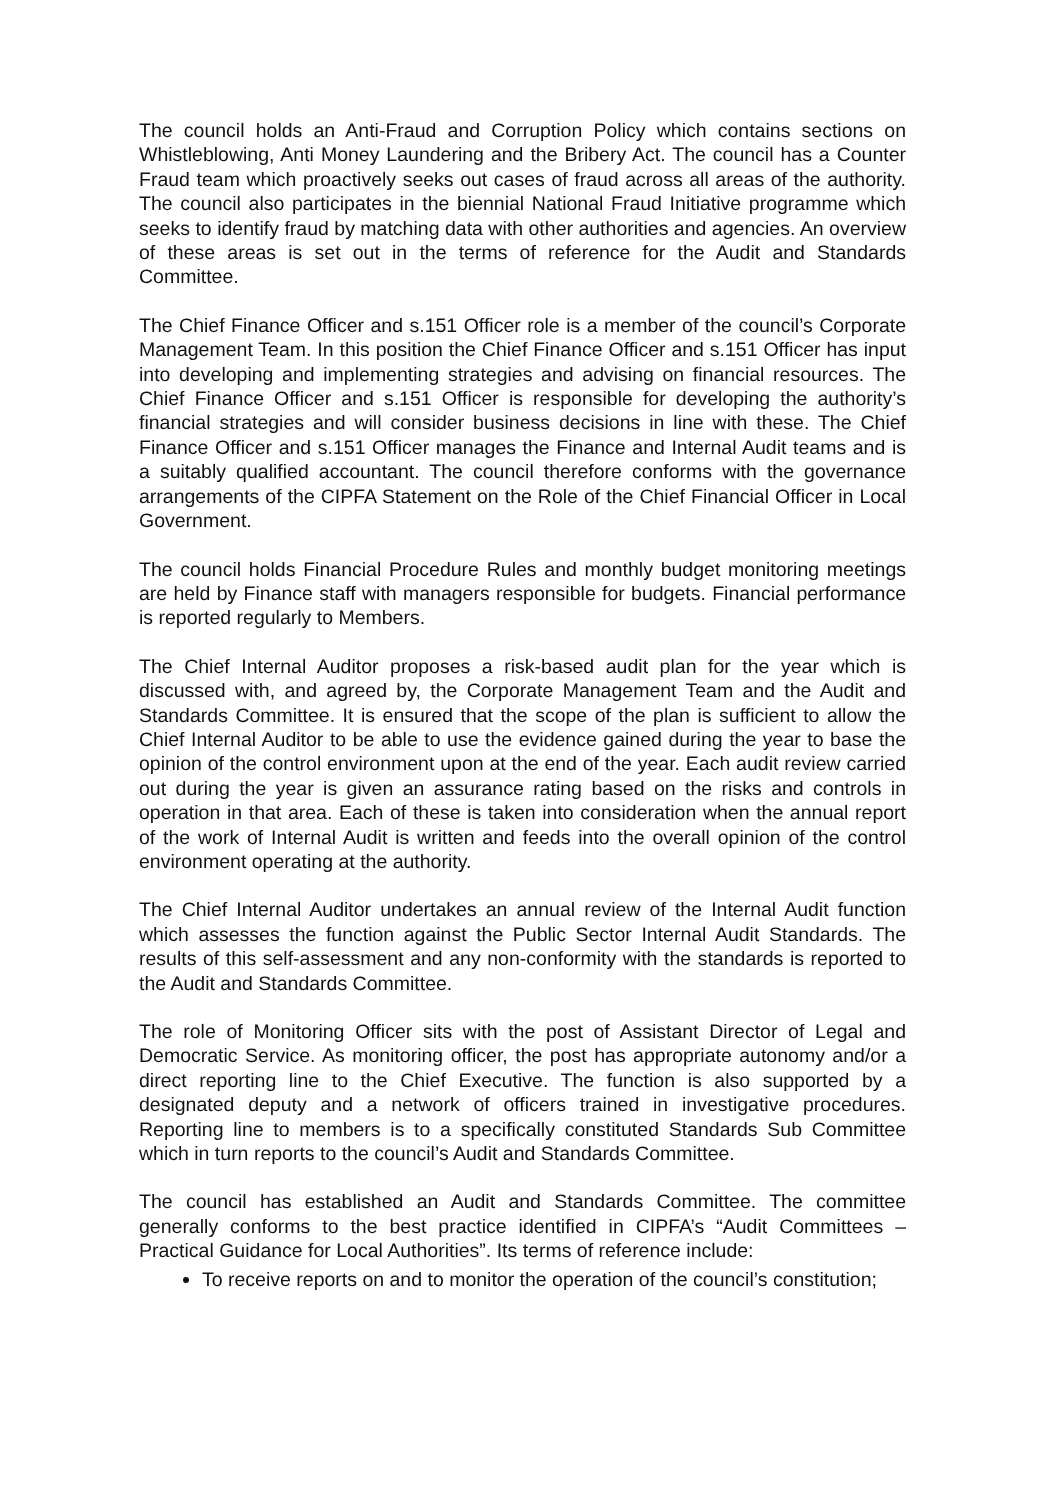The council holds an Anti-Fraud and Corruption Policy which contains sections on Whistleblowing, Anti Money Laundering and the Bribery Act. The council has a Counter Fraud team which proactively seeks out cases of fraud across all areas of the authority. The council also participates in the biennial National Fraud Initiative programme which seeks to identify fraud by matching data with other authorities and agencies. An overview of these areas is set out in the terms of reference for the Audit and Standards Committee.
The Chief Finance Officer and s.151 Officer role is a member of the council’s Corporate Management Team. In this position the Chief Finance Officer and s.151 Officer has input into developing and implementing strategies and advising on financial resources. The Chief Finance Officer and s.151 Officer is responsible for developing the authority’s financial strategies and will consider business decisions in line with these. The Chief Finance Officer and s.151 Officer manages the Finance and Internal Audit teams and is a suitably qualified accountant. The council therefore conforms with the governance arrangements of the CIPFA Statement on the Role of the Chief Financial Officer in Local Government.
The council holds Financial Procedure Rules and monthly budget monitoring meetings are held by Finance staff with managers responsible for budgets. Financial performance is reported regularly to Members.
The Chief Internal Auditor proposes a risk-based audit plan for the year which is discussed with, and agreed by, the Corporate Management Team and the Audit and Standards Committee. It is ensured that the scope of the plan is sufficient to allow the Chief Internal Auditor to be able to use the evidence gained during the year to base the opinion of the control environment upon at the end of the year. Each audit review carried out during the year is given an assurance rating based on the risks and controls in operation in that area. Each of these is taken into consideration when the annual report of the work of Internal Audit is written and feeds into the overall opinion of the control environment operating at the authority.
The Chief Internal Auditor undertakes an annual review of the Internal Audit function which assesses the function against the Public Sector Internal Audit Standards. The results of this self-assessment and any non-conformity with the standards is reported to the Audit and Standards Committee.
The role of Monitoring Officer sits with the post of Assistant Director of Legal and Democratic Service. As monitoring officer, the post has appropriate autonomy and/or a direct reporting line to the Chief Executive. The function is also supported by a designated deputy and a network of officers trained in investigative procedures. Reporting line to members is to a specifically constituted Standards Sub Committee which in turn reports to the council’s Audit and Standards Committee.
The council has established an Audit and Standards Committee. The committee generally conforms to the best practice identified in CIPFA’s “Audit Committees – Practical Guidance for Local Authorities”. Its terms of reference include:
To receive reports on and to monitor the operation of the council’s constitution;